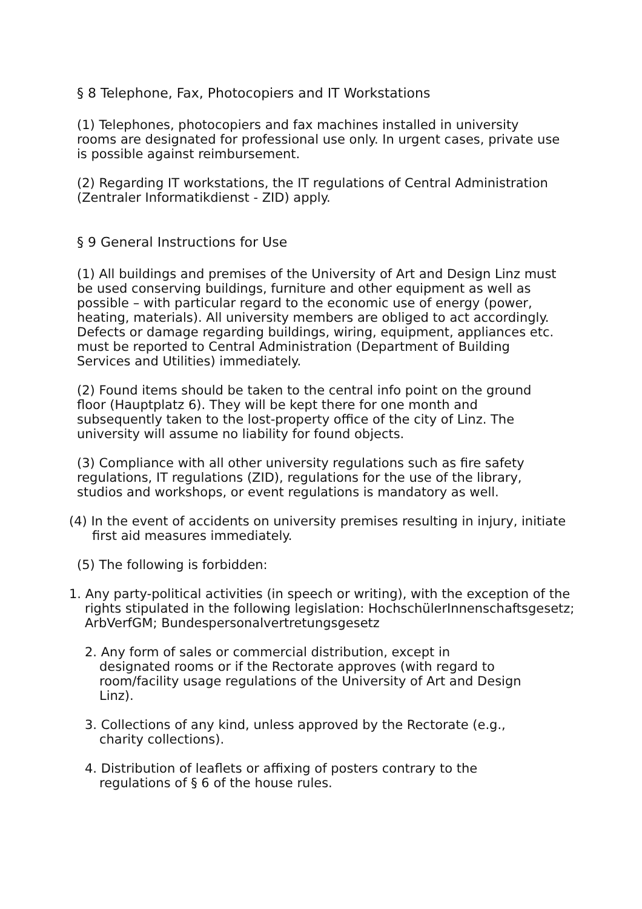§ 8 Telephone, Fax, Photocopiers and IT Workstations
(1) Telephones, photocopiers and fax machines installed in university rooms are designated for professional use only. In urgent cases, private use is possible against reimbursement.
(2) Regarding IT workstations, the IT regulations of Central Administration (Zentraler Informatikdienst - ZID) apply.
§ 9 General Instructions for Use
(1) All buildings and premises of the University of Art and Design Linz must be used conserving buildings, furniture and other equipment as well as possible – with particular regard to the economic use of energy (power, heating, materials). All university members are obliged to act accordingly. Defects or damage regarding buildings, wiring, equipment, appliances etc. must be reported to Central Administration (Department of Building Services and Utilities) immediately.
(2) Found items should be taken to the central info point on the ground floor (Hauptplatz 6). They will be kept there for one month and subsequently taken to the lost-property office of the city of Linz. The university will assume no liability for found objects.
(3) Compliance with all other university regulations such as fire safety regulations, IT regulations (ZID), regulations for the use of the library, studios and workshops, or event regulations is mandatory as well.
(4) In the event of accidents on university premises resulting in injury, initiate first aid measures immediately.
(5) The following is forbidden:
1. Any party-political activities (in speech or writing), with the exception of the rights stipulated in the following legislation: HochschülerInnenschaftsgesetz; ArbVerfGM; Bundespersonalvertretungsgesetz
2. Any form of sales or commercial distribution, except in designated rooms or if the Rectorate approves (with regard to room/facility usage regulations of the University of Art and Design Linz).
3. Collections of any kind, unless approved by the Rectorate (e.g., charity collections).
4. Distribution of leaflets or affixing of posters contrary to the regulations of § 6 of the house rules.